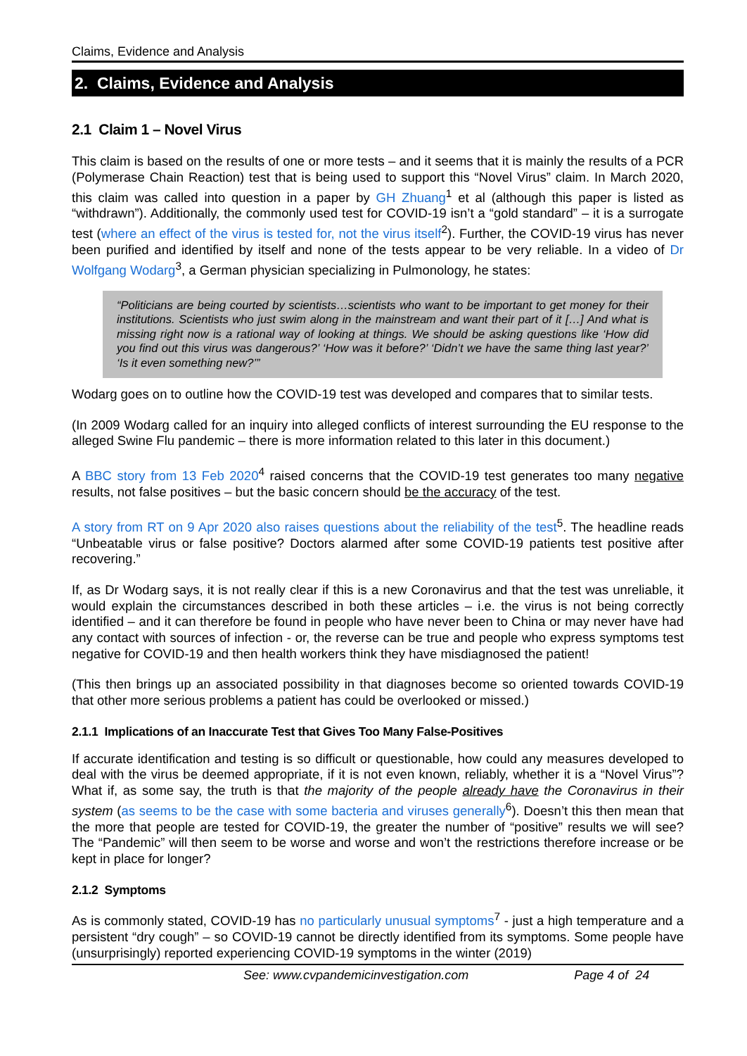Claims, Evidence and Analysis
2. Claims, Evidence and Analysis
2.1 Claim 1 – Novel Virus
This claim is based on the results of one or more tests – and it seems that it is mainly the results of a PCR (Polymerase Chain Reaction) test that is being used to support this “Novel Virus” claim. In March 2020, this claim was called into question in a paper by GH Zhuang<sup>1</sup> et al (although this paper is listed as “withdrawn”). Additionally, the commonly used test for COVID-19 isn’t a “gold standard” – it is a surrogate test (where an effect of the virus is tested for, not the virus itself<sup>2</sup>). Further, the COVID-19 virus has never been purified and identified by itself and none of the tests appear to be very reliable. In a video of Dr Wolfgang Wodarg<sup>3</sup>, a German physician specializing in Pulmonology, he states:
“Politicians are being courted by scientists…scientists who want to be important to get money for their institutions. Scientists who just swim along in the mainstream and want their part of it […] And what is missing right now is a rational way of looking at things. We should be asking questions like ‘How did you find out this virus was dangerous?’ ‘How was it before?’ ‘Didn’t we have the same thing last year?’ ‘Is it even something new?’”
Wodarg goes on to outline how the COVID-19 test was developed and compares that to similar tests.
(In 2009 Wodarg called for an inquiry into alleged conflicts of interest surrounding the EU response to the alleged Swine Flu pandemic – there is more information related to this later in this document.)
A BBC story from 13 Feb 2020<sup>4</sup> raised concerns that the COVID-19 test generates too many negative results, not false positives – but the basic concern should be the accuracy of the test.
A story from RT on 9 Apr 2020 also raises questions about the reliability of the test<sup>5</sup>. The headline reads “Unbeatable virus or false positive? Doctors alarmed after some COVID-19 patients test positive after recovering.”
If, as Dr Wodarg says, it is not really clear if this is a new Coronavirus and that the test was unreliable, it would explain the circumstances described in both these articles – i.e. the virus is not being correctly identified – and it can therefore be found in people who have never been to China or may never have had any contact with sources of infection - or, the reverse can be true and people who express symptoms test negative for COVID-19 and then health workers think they have misdiagnosed the patient!
(This then brings up an associated possibility in that diagnoses become so oriented towards COVID-19 that other more serious problems a patient has could be overlooked or missed.)
2.1.1 Implications of an Inaccurate Test that Gives Too Many False-Positives
If accurate identification and testing is so difficult or questionable, how could any measures developed to deal with the virus be deemed appropriate, if it is not even known, reliably, whether it is a “Novel Virus”? What if, as some say, the truth is that the majority of the people already have the Coronavirus in their system (as seems to be the case with some bacteria and viruses generally<sup>6</sup>). Doesn’t this then mean that the more that people are tested for COVID-19, the greater the number of “positive” results we will see? The “Pandemic” will then seem to be worse and worse and won’t the restrictions therefore increase or be kept in place for longer?
2.1.2 Symptoms
As is commonly stated, COVID-19 has no particularly unusual symptoms<sup>7</sup> - just a high temperature and a persistent “dry cough” – so COVID-19 cannot be directly identified from its symptoms. Some people have (unsurprisingly) reported experiencing COVID-19 symptoms in the winter (2019)
See: www.cvpandemicinvestigation.com Page 4 of 24